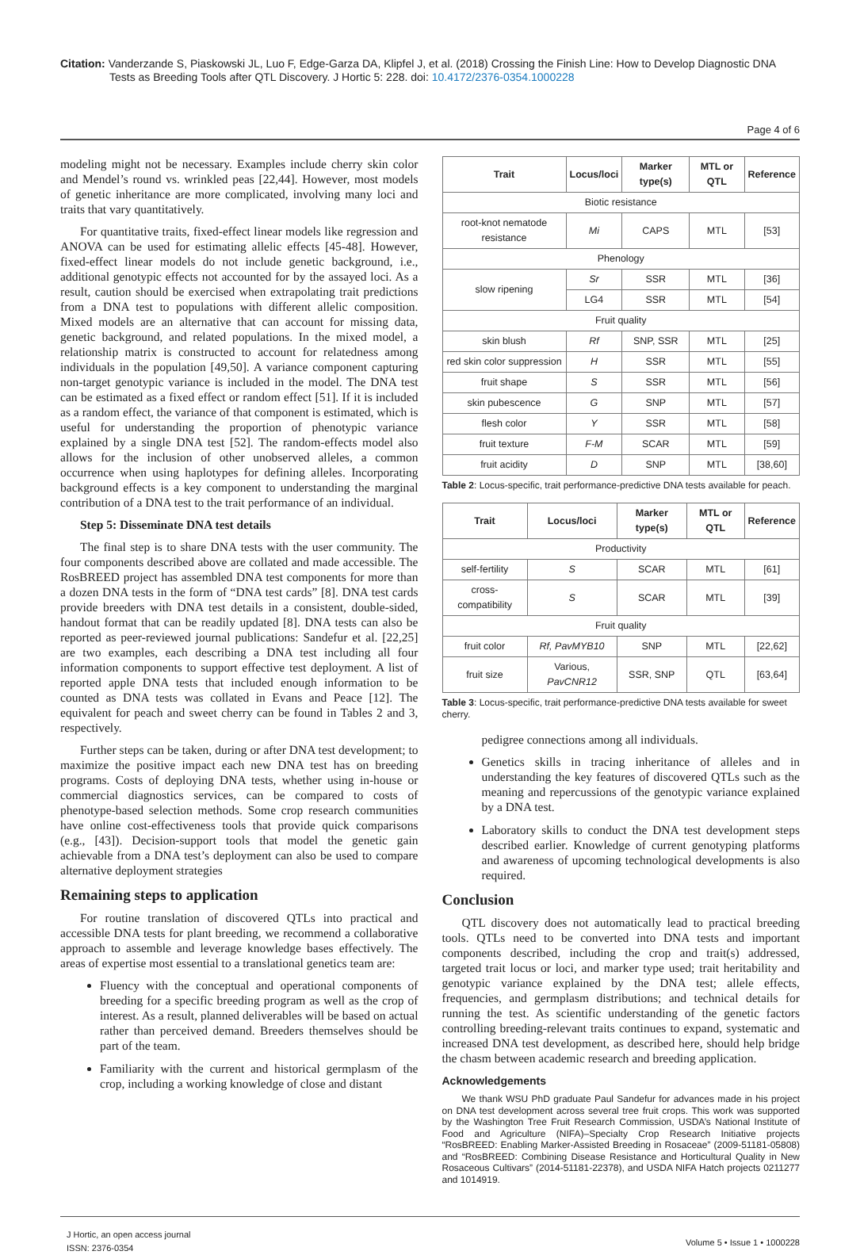Citation: Vanderzande S, Piaskowski JL, Luo F, Edge-Garza DA, Klipfel J, et al. (2018) Crossing the Finish Line: How to Develop Diagnostic DNA
Tests as Breeding Tools after QTL Discovery. J Hortic 5: 228. doi: 10.4172/2376-0354.1000228
Page 4 of 6
modeling might not be necessary. Examples include cherry skin color and Mendel’s round vs. wrinkled peas [22,44]. However, most models of genetic inheritance are more complicated, involving many loci and traits that vary quantitatively.
For quantitative traits, fixed-effect linear models like regression and ANOVA can be used for estimating allelic effects [45-48]. However, fixed-effect linear models do not include genetic background, i.e., additional genotypic effects not accounted for by the assayed loci. As a result, caution should be exercised when extrapolating trait predictions from a DNA test to populations with different allelic composition. Mixed models are an alternative that can account for missing data, genetic background, and related populations. In the mixed model, a relationship matrix is constructed to account for relatedness among individuals in the population [49,50]. A variance component capturing non-target genotypic variance is included in the model. The DNA test can be estimated as a fixed effect or random effect [51]. If it is included as a random effect, the variance of that component is estimated, which is useful for understanding the proportion of phenotypic variance explained by a single DNA test [52]. The random-effects model also allows for the inclusion of other unobserved alleles, a common occurrence when using haplotypes for defining alleles. Incorporating background effects is a key component to understanding the marginal contribution of a DNA test to the trait performance of an individual.
Step 5: Disseminate DNA test details
The final step is to share DNA tests with the user community. The four components described above are collated and made accessible. The RosBREED project has assembled DNA test components for more than a dozen DNA tests in the form of “DNA test cards” [8]. DNA test cards provide breeders with DNA test details in a consistent, double-sided, handout format that can be readily updated [8]. DNA tests can also be reported as peer-reviewed journal publications: Sandefur et al. [22,25] are two examples, each describing a DNA test including all four information components to support effective test deployment. A list of reported apple DNA tests that included enough information to be counted as DNA tests was collated in Evans and Peace [12]. The equivalent for peach and sweet cherry can be found in Tables 2 and 3, respectively.
Further steps can be taken, during or after DNA test development; to maximize the positive impact each new DNA test has on breeding programs. Costs of deploying DNA tests, whether using in-house or commercial diagnostics services, can be compared to costs of phenotype-based selection methods. Some crop research communities have online cost-effectiveness tools that provide quick comparisons (e.g., [43]). Decision-support tools that model the genetic gain achievable from a DNA test’s deployment can also be used to compare alternative deployment strategies
Remaining steps to application
For routine translation of discovered QTLs into practical and accessible DNA tests for plant breeding, we recommend a collaborative approach to assemble and leverage knowledge bases effectively. The areas of expertise most essential to a translational genetics team are:
Fluency with the conceptual and operational components of breeding for a specific breeding program as well as the crop of interest. As a result, planned deliverables will be based on actual rather than perceived demand. Breeders themselves should be part of the team.
Familiarity with the current and historical germplasm of the crop, including a working knowledge of close and distant
| Trait | Locus/loci | Marker type(s) | MTL or QTL | Reference |
| --- | --- | --- | --- | --- |
| Biotic resistance | | | | |
| root-knot nematode resistance | Mi | CAPS | MTL | [53] |
| Phenology | | | | |
| slow ripening | Sr | SSR | MTL | [36] |
| | LG4 | SSR | MTL | [54] |
| Fruit quality | | | | |
| skin blush | Rf | SNP, SSR | MTL | [25] |
| red skin color suppression | H | SSR | MTL | [55] |
| fruit shape | S | SSR | MTL | [56] |
| skin pubescence | G | SNP | MTL | [57] |
| flesh color | Y | SSR | MTL | [58] |
| fruit texture | F-M | SCAR | MTL | [59] |
| fruit acidity | D | SNP | MTL | [38,60] |
Table 2: Locus-specific, trait performance-predictive DNA tests available for peach.
| Trait | Locus/loci | Marker type(s) | MTL or QTL | Reference |
| --- | --- | --- | --- | --- |
| Productivity | | | | |
| self-fertility | S | SCAR | MTL | [61] |
| cross-compatibility | S | SCAR | MTL | [39] |
| Fruit quality | | | | |
| fruit color | Rf, PavMYB10 | SNP | MTL | [22,62] |
| fruit size | Various, PavCNR12 | SSR, SNP | QTL | [63,64] |
Table 3: Locus-specific, trait performance-predictive DNA tests available for sweet cherry.
pedigree connections among all individuals.
Genetics skills in tracing inheritance of alleles and in understanding the key features of discovered QTLs such as the meaning and repercussions of the genotypic variance explained by a DNA test.
Laboratory skills to conduct the DNA test development steps described earlier. Knowledge of current genotyping platforms and awareness of upcoming technological developments is also required.
Conclusion
QTL discovery does not automatically lead to practical breeding tools. QTLs need to be converted into DNA tests and important components described, including the crop and trait(s) addressed, targeted trait locus or loci, and marker type used; trait heritability and genotypic variance explained by the DNA test; allele effects, frequencies, and germplasm distributions; and technical details for running the test. As scientific understanding of the genetic factors controlling breeding-relevant traits continues to expand, systematic and increased DNA test development, as described here, should help bridge the chasm between academic research and breeding application.
Acknowledgements
We thank WSU PhD graduate Paul Sandefur for advances made in his project on DNA test development across several tree fruit crops. This work was supported by the Washington Tree Fruit Research Commission, USDA’s National Institute of Food and Agriculture (NIFA)–Specialty Crop Research Initiative projects “RosBREED: Enabling Marker-Assisted Breeding in Rosaceae” (2009-51181-05808) and “RosBREED: Combining Disease Resistance and Horticultural Quality in New Rosaceous Cultivars” (2014-51181-22378), and USDA NIFA Hatch projects 0211277 and 1014919.
J Hortic, an open access journal
ISSN: 2376-0354
Volume 5 • Issue 1 • 1000228